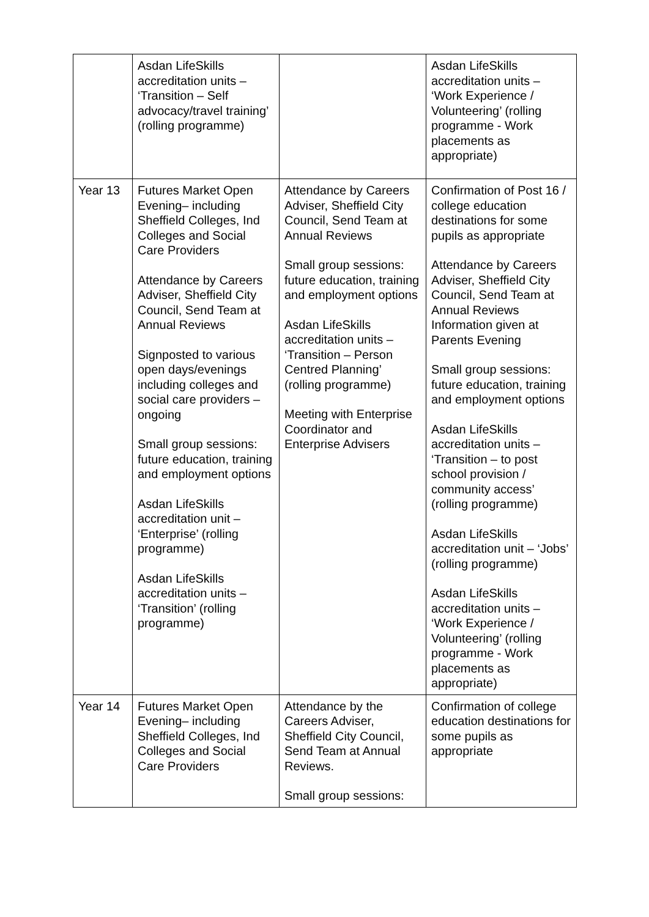| | Asdan LifeSkills accreditation units – ‘Transition – Self advocacy/travel training’ (rolling programme) | | Asdan LifeSkills accreditation units – ‘Work Experience / Volunteering’ (rolling programme - Work placements as appropriate) |
| Year 13 | Futures Market Open Evening– including Sheffield Colleges, Ind Colleges and Social Care Providers Attendance by Careers Adviser, Sheffield City Council, Send Team at Annual Reviews Signposted to various open days/evenings including colleges and social care providers – ongoing Small group sessions: future education, training and employment options Asdan LifeSkills accreditation unit – ‘Enterprise’ (rolling programme) Asdan LifeSkills accreditation units – ‘Transition’ (rolling programme) | Attendance by Careers Adviser, Sheffield City Council, Send Team at Annual Reviews Small group sessions: future education, training and employment options Asdan LifeSkills accreditation units – ‘Transition – Person Centred Planning’ (rolling programme) Meeting with Enterprise Coordinator and Enterprise Advisers | Confirmation of Post 16 / college education destinations for some pupils as appropriate Attendance by Careers Adviser, Sheffield City Council, Send Team at Annual Reviews Information given at Parents Evening Small group sessions: future education, training and employment options Asdan LifeSkills accreditation units – ‘Transition – to post school provision / community access’ (rolling programme) Asdan LifeSkills accreditation unit – ‘Jobs’ (rolling programme) Asdan LifeSkills accreditation units – ‘Work Experience / Volunteering’ (rolling programme - Work placements as appropriate) |
| Year 14 | Futures Market Open Evening– including Sheffield Colleges, Ind Colleges and Social Care Providers | Attendance by the Careers Adviser, Sheffield City Council, Send Team at Annual Reviews. Small group sessions: | Confirmation of college education destinations for some pupils as appropriate |